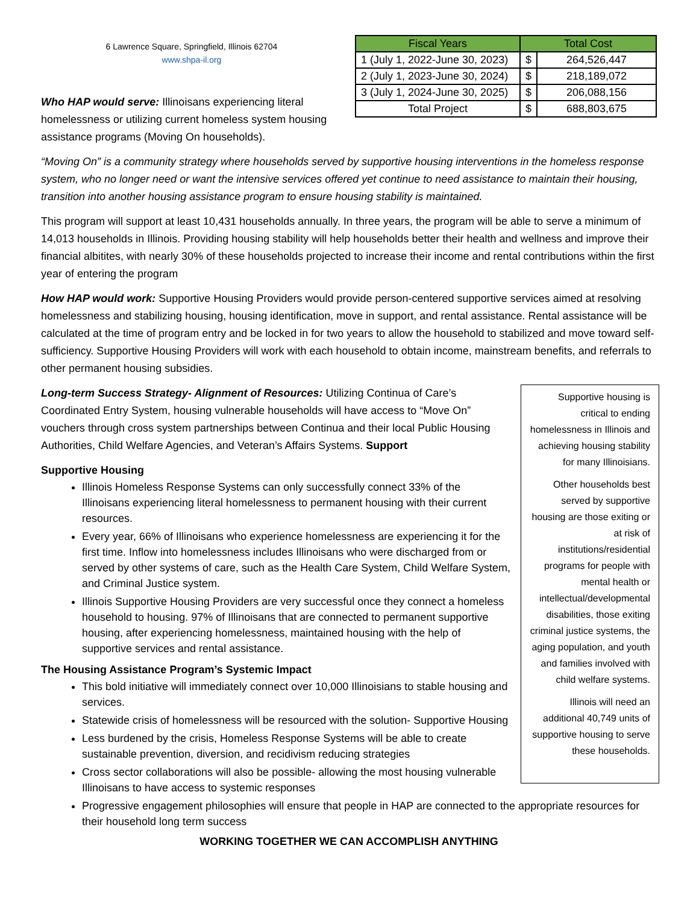6 Lawrence Square, Springfield, Illinois 62704
www.shpa-il.org
| Fiscal Years | Total Cost | |
| --- | --- | --- |
| 1 (July 1, 2022-June 30, 2023) | $ | 264,526,447 |
| 2 (July 1, 2023-June 30, 2024) | $ | 218,189,072 |
| 3 (July 1, 2024-June 30, 2025) | $ | 206,088,156 |
| Total Project | $ | 688,803,675 |
Who HAP would serve: Illinoisans experiencing literal homelessness or utilizing current homeless system housing assistance programs (Moving On households).
“Moving On” is a community strategy where households served by supportive housing interventions in the homeless response system, who no longer need or want the intensive services offered yet continue to need assistance to maintain their housing, transition into another housing assistance program to ensure housing stability is maintained.
This program will support at least 10,431 households annually. In three years, the program will be able to serve a minimum of 14,013 households in Illinois. Providing housing stability will help households better their health and wellness and improve their financial albitites, with nearly 30% of these households projected to increase their income and rental contributions within the first year of entering the program
How HAP would work: Supportive Housing Providers would provide person-centered supportive services aimed at resolving homelessness and stabilizing housing, housing identification, move in support, and rental assistance. Rental assistance will be calculated at the time of program entry and be locked in for two years to allow the household to stabilized and move toward self-sufficiency. Supportive Housing Providers will work with each household to obtain income, mainstream benefits, and referrals to other permanent housing subsidies.
Supportive housing is critical to ending homelessness in Illinois and achieving housing stability for many Illinoisians.
Other households best served by supportive housing are those exiting or at risk of institutions/residential programs for people with mental health or intellectual/developmental disabilities, those exiting criminal justice systems, the aging population, and youth and families involved with child welfare systems.
Illinois will need an additional 40,749 units of supportive housing to serve these households.
Long-term Success Strategy- Alignment of Resources: Utilizing Continua of Care’s Coordinated Entry System, housing vulnerable households will have access to “Move On” vouchers through cross system partnerships between Continua and their local Public Housing Authorities, Child Welfare Agencies, and Veteran’s Affairs Systems. Support
Supportive Housing
Illinois Homeless Response Systems can only successfully connect 33% of the Illinoisans experiencing literal homelessness to permanent housing with their current resources.
Every year, 66% of Illinoisans who experience homelessness are experiencing it for the first time. Inflow into homelessness includes Illinoisans who were discharged from or served by other systems of care, such as the Health Care System, Child Welfare System, and Criminal Justice system.
Illinois Supportive Housing Providers are very successful once they connect a homeless household to housing. 97% of Illinoisans that are connected to permanent supportive housing, after experiencing homelessness, maintained housing with the help of supportive services and rental assistance.
The Housing Assistance Program’s Systemic Impact
This bold initiative will immediately connect over 10,000 Illinoisians to stable housing and services.
Statewide crisis of homelessness will be resourced with the solution- Supportive Housing
Less burdened by the crisis, Homeless Response Systems will be able to create sustainable prevention, diversion, and recidivism reducing strategies
Cross sector collaborations will also be possible- allowing the most housing vulnerable Illinoisans to have access to systemic responses
Progressive engagement philosophies will ensure that people in HAP are connected to the appropriate resources for their household long term success
WORKING TOGETHER WE CAN ACCOMPLISH ANYTHING